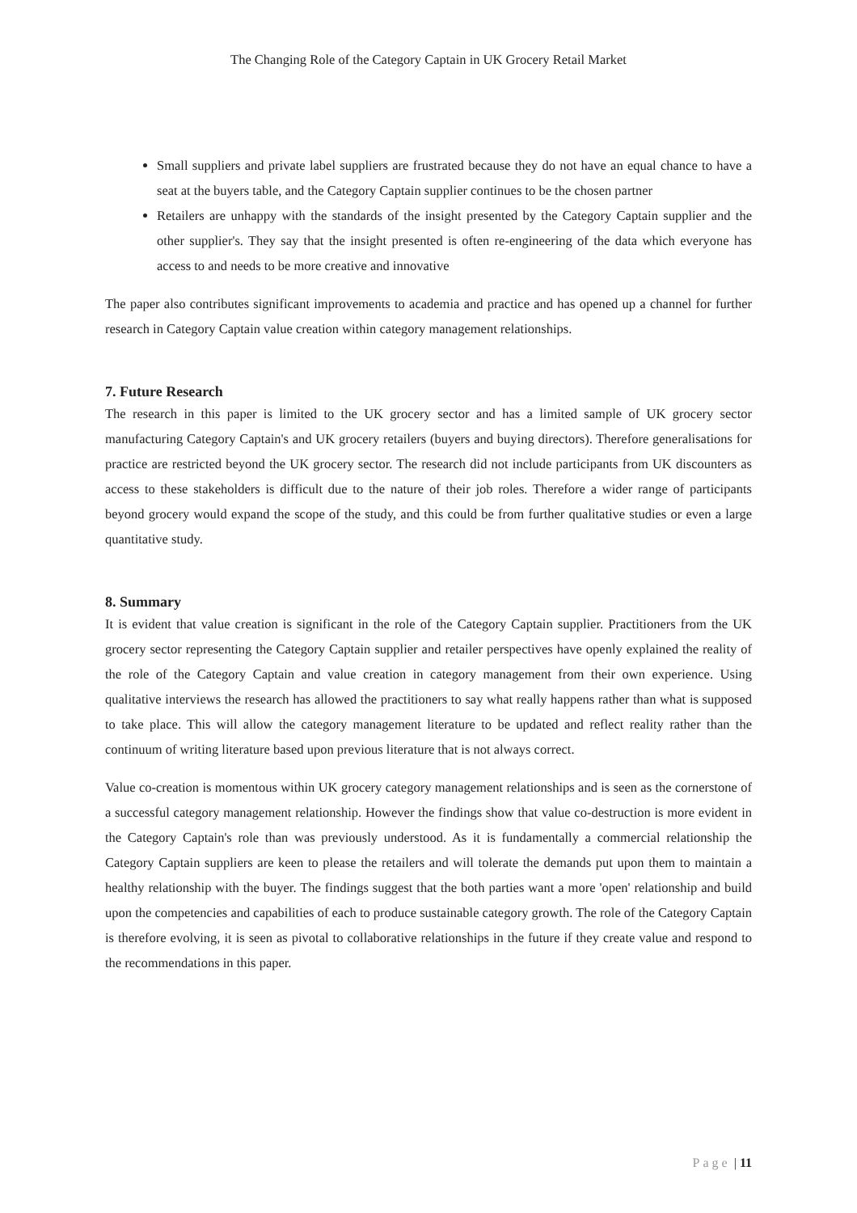The Changing Role of the Category Captain in UK Grocery Retail Market
Small suppliers and private label suppliers are frustrated because they do not have an equal chance to have a seat at the buyers table, and the Category Captain supplier continues to be the chosen partner
Retailers are unhappy with the standards of the insight presented by the Category Captain supplier and the other supplier's. They say that the insight presented is often re-engineering of the data which everyone has access to and needs to be more creative and innovative
The paper also contributes significant improvements to academia and practice and has opened up a channel for further research in Category Captain value creation within category management relationships.
7. Future Research
The research in this paper is limited to the UK grocery sector and has a limited sample of UK grocery sector manufacturing Category Captain's and UK grocery retailers (buyers and buying directors). Therefore generalisations for practice are restricted beyond the UK grocery sector. The research did not include participants from UK discounters as access to these stakeholders is difficult due to the nature of their job roles. Therefore a wider range of participants beyond grocery would expand the scope of the study, and this could be from further qualitative studies or even a large quantitative study.
8. Summary
It is evident that value creation is significant in the role of the Category Captain supplier. Practitioners from the UK grocery sector representing the Category Captain supplier and retailer perspectives have openly explained the reality of the role of the Category Captain and value creation in category management from their own experience. Using qualitative interviews the research has allowed the practitioners to say what really happens rather than what is supposed to take place. This will allow the category management literature to be updated and reflect reality rather than the continuum of writing literature based upon previous literature that is not always correct.
Value co-creation is momentous within UK grocery category management relationships and is seen as the cornerstone of a successful category management relationship. However the findings show that value co-destruction is more evident in the Category Captain's role than was previously understood. As it is fundamentally a commercial relationship the Category Captain suppliers are keen to please the retailers and will tolerate the demands put upon them to maintain a healthy relationship with the buyer. The findings suggest that the both parties want a more 'open' relationship and build upon the competencies and capabilities of each to produce sustainable category growth. The role of the Category Captain is therefore evolving, it is seen as pivotal to collaborative relationships in the future if they create value and respond to the recommendations in this paper.
Page | 11